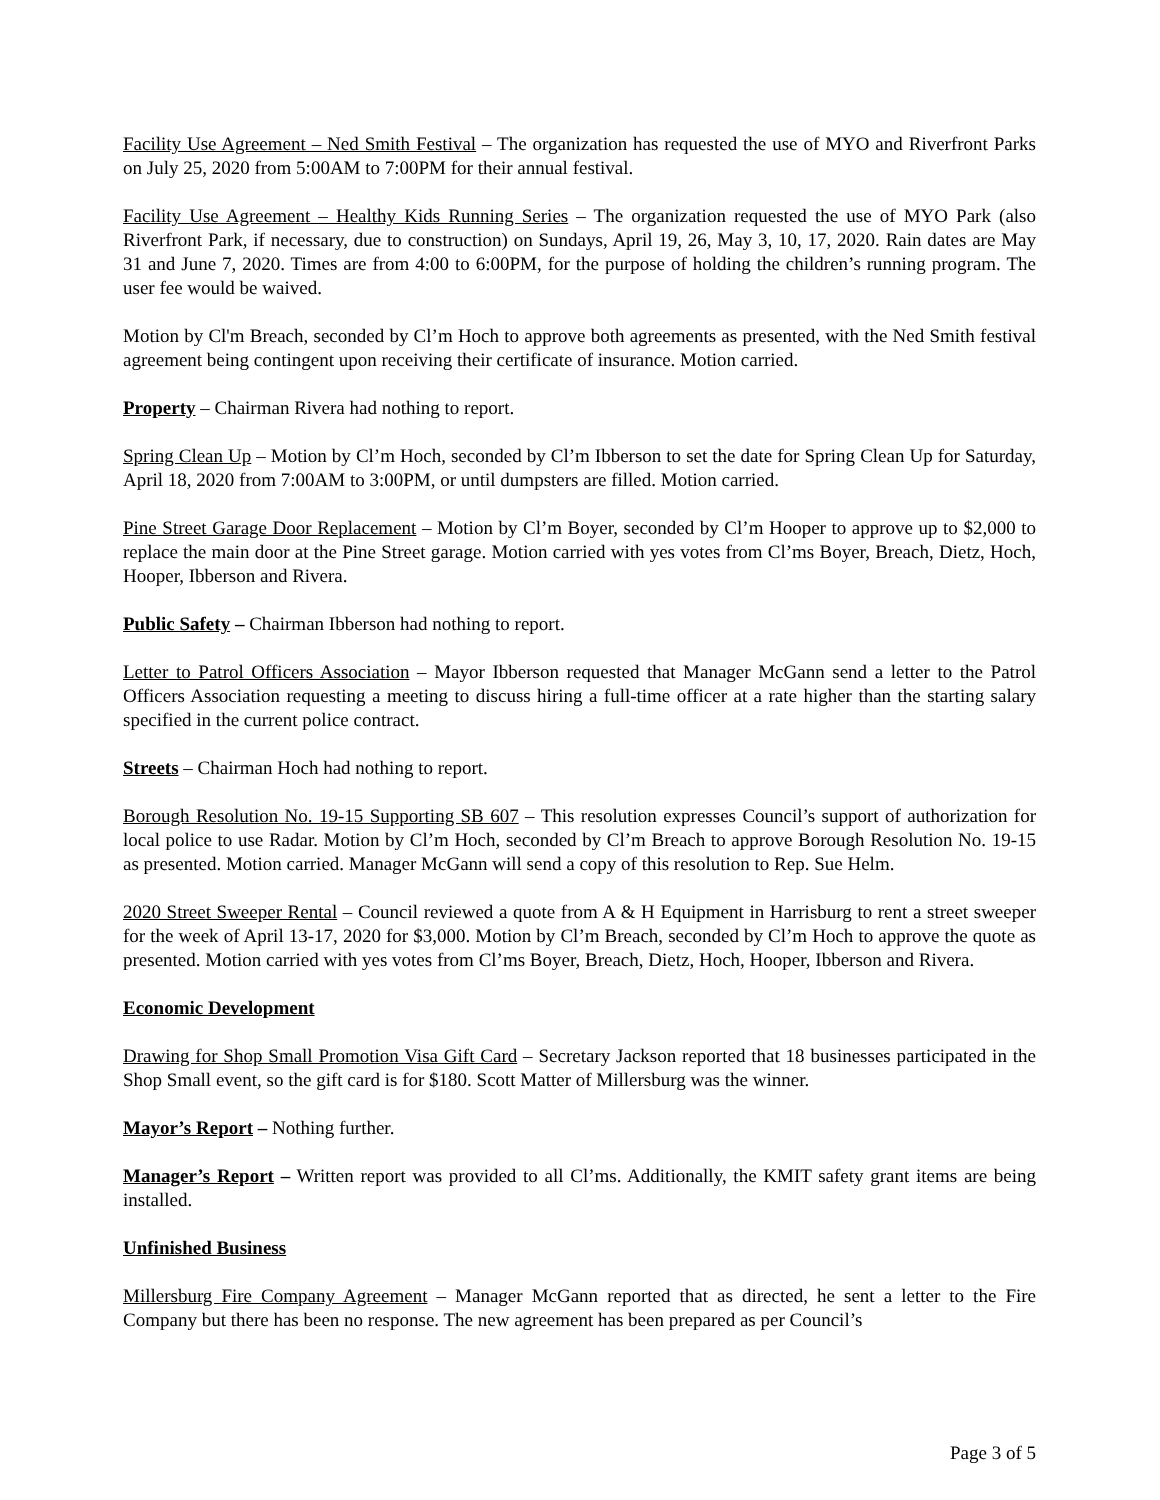Facility Use Agreement – Ned Smith Festival – The organization has requested the use of MYO and Riverfront Parks on July 25, 2020 from 5:00AM to 7:00PM for their annual festival.
Facility Use Agreement – Healthy Kids Running Series – The organization requested the use of MYO Park (also Riverfront Park, if necessary, due to construction) on Sundays, April 19, 26, May 3, 10, 17, 2020. Rain dates are May 31 and June 7, 2020. Times are from 4:00 to 6:00PM, for the purpose of holding the children’s running program. The user fee would be waived.
Motion by Cl'm Breach, seconded by Cl’m Hoch to approve both agreements as presented, with the Ned Smith festival agreement being contingent upon receiving their certificate of insurance. Motion carried.
Property – Chairman Rivera had nothing to report.
Spring Clean Up – Motion by Cl’m Hoch, seconded by Cl’m Ibberson to set the date for Spring Clean Up for Saturday, April 18, 2020 from 7:00AM to 3:00PM, or until dumpsters are filled. Motion carried.
Pine Street Garage Door Replacement – Motion by Cl’m Boyer, seconded by Cl’m Hooper to approve up to $2,000 to replace the main door at the Pine Street garage. Motion carried with yes votes from Cl’ms Boyer, Breach, Dietz, Hoch, Hooper, Ibberson and Rivera.
Public Safety – Chairman Ibberson had nothing to report.
Letter to Patrol Officers Association – Mayor Ibberson requested that Manager McGann send a letter to the Patrol Officers Association requesting a meeting to discuss hiring a full-time officer at a rate higher than the starting salary specified in the current police contract.
Streets – Chairman Hoch had nothing to report.
Borough Resolution No. 19-15 Supporting SB 607 – This resolution expresses Council’s support of authorization for local police to use Radar. Motion by Cl’m Hoch, seconded by Cl’m Breach to approve Borough Resolution No. 19-15 as presented. Motion carried. Manager McGann will send a copy of this resolution to Rep. Sue Helm.
2020 Street Sweeper Rental – Council reviewed a quote from A & H Equipment in Harrisburg to rent a street sweeper for the week of April 13-17, 2020 for $3,000. Motion by Cl’m Breach, seconded by Cl’m Hoch to approve the quote as presented. Motion carried with yes votes from Cl’ms Boyer, Breach, Dietz, Hoch, Hooper, Ibberson and Rivera.
Economic Development
Drawing for Shop Small Promotion Visa Gift Card – Secretary Jackson reported that 18 businesses participated in the Shop Small event, so the gift card is for $180. Scott Matter of Millersburg was the winner.
Mayor’s Report – Nothing further.
Manager’s Report – Written report was provided to all Cl’ms. Additionally, the KMIT safety grant items are being installed.
Unfinished Business
Millersburg Fire Company Agreement – Manager McGann reported that as directed, he sent a letter to the Fire Company but there has been no response. The new agreement has been prepared as per Council’s
Page 3 of 5